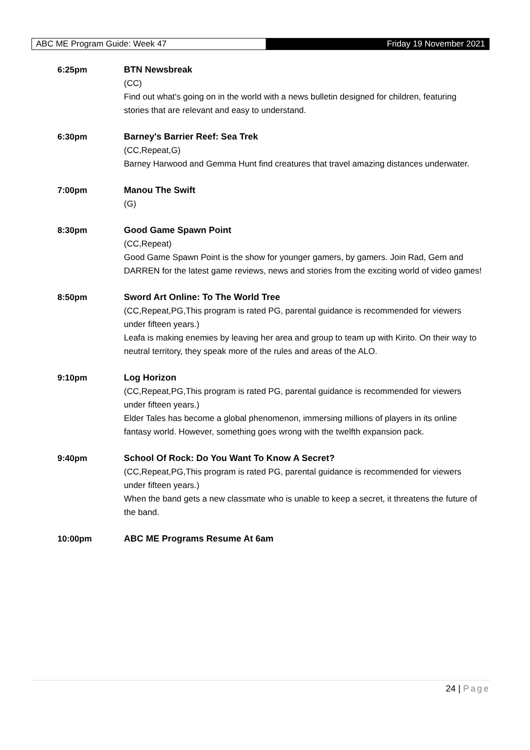ABC ME Program Guide: Week 47 Friday 19 November 2021
6:25pm BTN Newsbreak
(CC)
Find out what's going on in the world with a news bulletin designed for children, featuring stories that are relevant and easy to understand.
6:30pm Barney's Barrier Reef: Sea Trek
(CC,Repeat,G)
Barney Harwood and Gemma Hunt find creatures that travel amazing distances underwater.
7:00pm Manou The Swift
(G)
8:30pm Good Game Spawn Point
(CC,Repeat)
Good Game Spawn Point is the show for younger gamers, by gamers. Join Rad, Gem and DARREN for the latest game reviews, news and stories from the exciting world of video games!
8:50pm Sword Art Online: To The World Tree
(CC,Repeat,PG,This program is rated PG, parental guidance is recommended for viewers under fifteen years.)
Leafa is making enemies by leaving her area and group to team up with Kirito. On their way to neutral territory, they speak more of the rules and areas of the ALO.
9:10pm Log Horizon
(CC,Repeat,PG,This program is rated PG, parental guidance is recommended for viewers under fifteen years.)
Elder Tales has become a global phenomenon, immersing millions of players in its online fantasy world. However, something goes wrong with the twelfth expansion pack.
9:40pm School Of Rock: Do You Want To Know A Secret?
(CC,Repeat,PG,This program is rated PG, parental guidance is recommended for viewers under fifteen years.)
When the band gets a new classmate who is unable to keep a secret, it threatens the future of the band.
10:00pm ABC ME Programs Resume At 6am
24 | Page